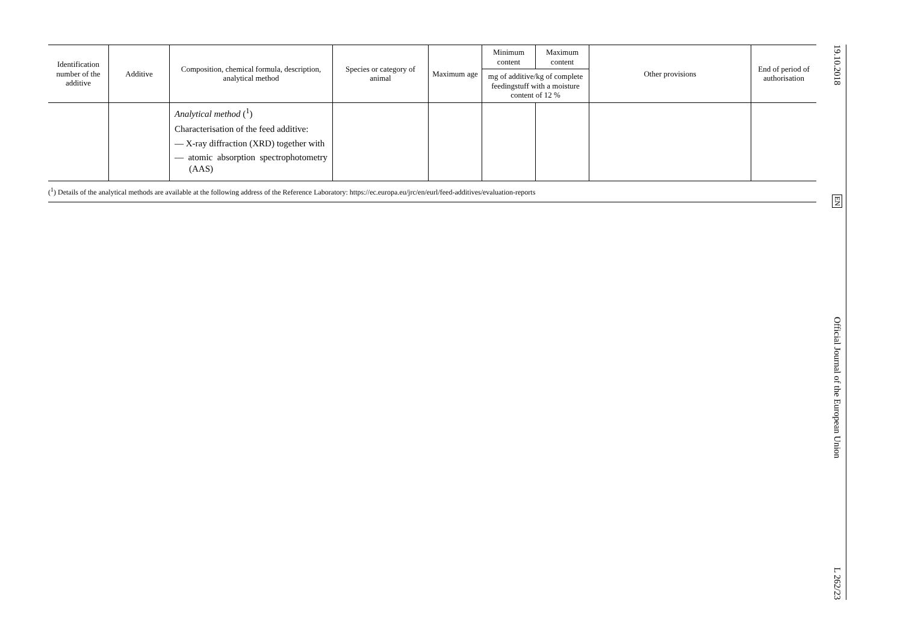| Identification number of the additive | Additive | Composition, chemical formula, description, analytical method | Species or category of animal | Maximum age | Minimum content | Maximum content | Other provisions | End of period of authorisation |
| --- | --- | --- | --- | --- | --- | --- | --- | --- |
| | | | | | mg of additive/kg of complete feedingstuff with a moisture content of 12 % | | | |
| | | Analytical method (<sup>1</sup>) Characterisation of the feed additive: — X-ray diffraction (XRD) together with — atomic absorption spectrophoto­metry (AAS) | | | | | | |
(<sup>1</sup>) Details of the analytical methods are available at the following address of the Reference Laboratory: https://ec.europa.eu/jrc/en/eurl/feed-additives/evaluation-reports
19.10.2018 EN Official Journal of the European Union L 262/23